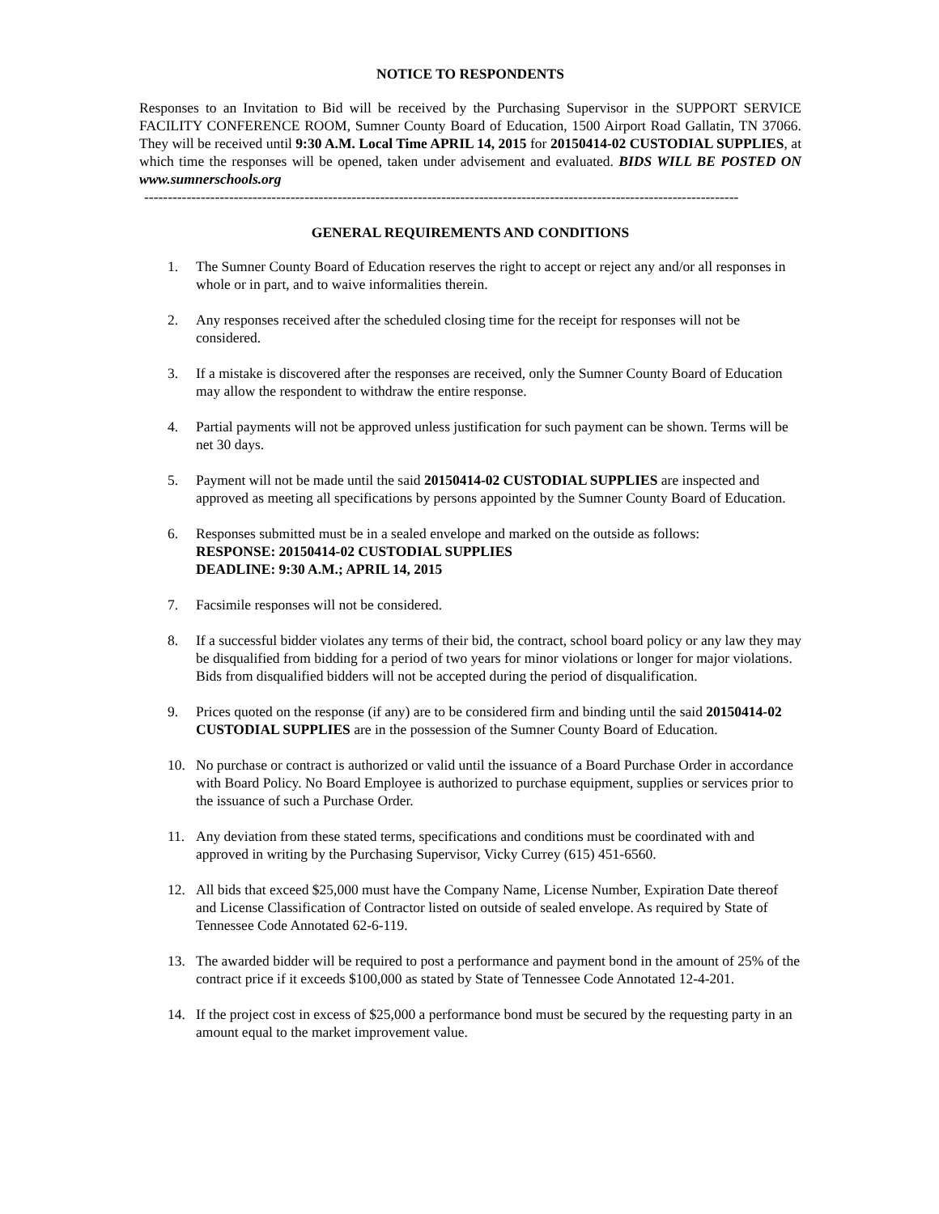NOTICE TO RESPONDENTS
Responses to an Invitation to Bid will be received by the Purchasing Supervisor in the SUPPORT SERVICE FACILITY CONFERENCE ROOM, Sumner County Board of Education, 1500 Airport Road Gallatin, TN 37066. They will be received until 9:30 A.M. Local Time APRIL 14, 2015 for 20150414-02 CUSTODIAL SUPPLIES, at which time the responses will be opened, taken under advisement and evaluated. BIDS WILL BE POSTED ON www.sumnerschools.org
------------------------------------------------------------------------------------------------------------------------------
GENERAL REQUIREMENTS AND CONDITIONS
1. The Sumner County Board of Education reserves the right to accept or reject any and/or all responses in whole or in part, and to waive informalities therein.
2. Any responses received after the scheduled closing time for the receipt for responses will not be considered.
3. If a mistake is discovered after the responses are received, only the Sumner County Board of Education may allow the respondent to withdraw the entire response.
4. Partial payments will not be approved unless justification for such payment can be shown. Terms will be net 30 days.
5. Payment will not be made until the said 20150414-02 CUSTODIAL SUPPLIES are inspected and approved as meeting all specifications by persons appointed by the Sumner County Board of Education.
6. Responses submitted must be in a sealed envelope and marked on the outside as follows:
RESPONSE: 20150414-02 CUSTODIAL SUPPLIES
DEADLINE: 9:30 A.M.; APRIL 14, 2015
7. Facsimile responses will not be considered.
8. If a successful bidder violates any terms of their bid, the contract, school board policy or any law they may be disqualified from bidding for a period of two years for minor violations or longer for major violations. Bids from disqualified bidders will not be accepted during the period of disqualification.
9. Prices quoted on the response (if any) are to be considered firm and binding until the said 20150414-02 CUSTODIAL SUPPLIES are in the possession of the Sumner County Board of Education.
10. No purchase or contract is authorized or valid until the issuance of a Board Purchase Order in accordance with Board Policy. No Board Employee is authorized to purchase equipment, supplies or services prior to the issuance of such a Purchase Order.
11. Any deviation from these stated terms, specifications and conditions must be coordinated with and approved in writing by the Purchasing Supervisor, Vicky Currey (615) 451-6560.
12. All bids that exceed $25,000 must have the Company Name, License Number, Expiration Date thereof and License Classification of Contractor listed on outside of sealed envelope. As required by State of Tennessee Code Annotated 62-6-119.
13. The awarded bidder will be required to post a performance and payment bond in the amount of 25% of the contract price if it exceeds $100,000 as stated by State of Tennessee Code Annotated 12-4-201.
14. If the project cost in excess of $25,000 a performance bond must be secured by the requesting party in an amount equal to the market improvement value.